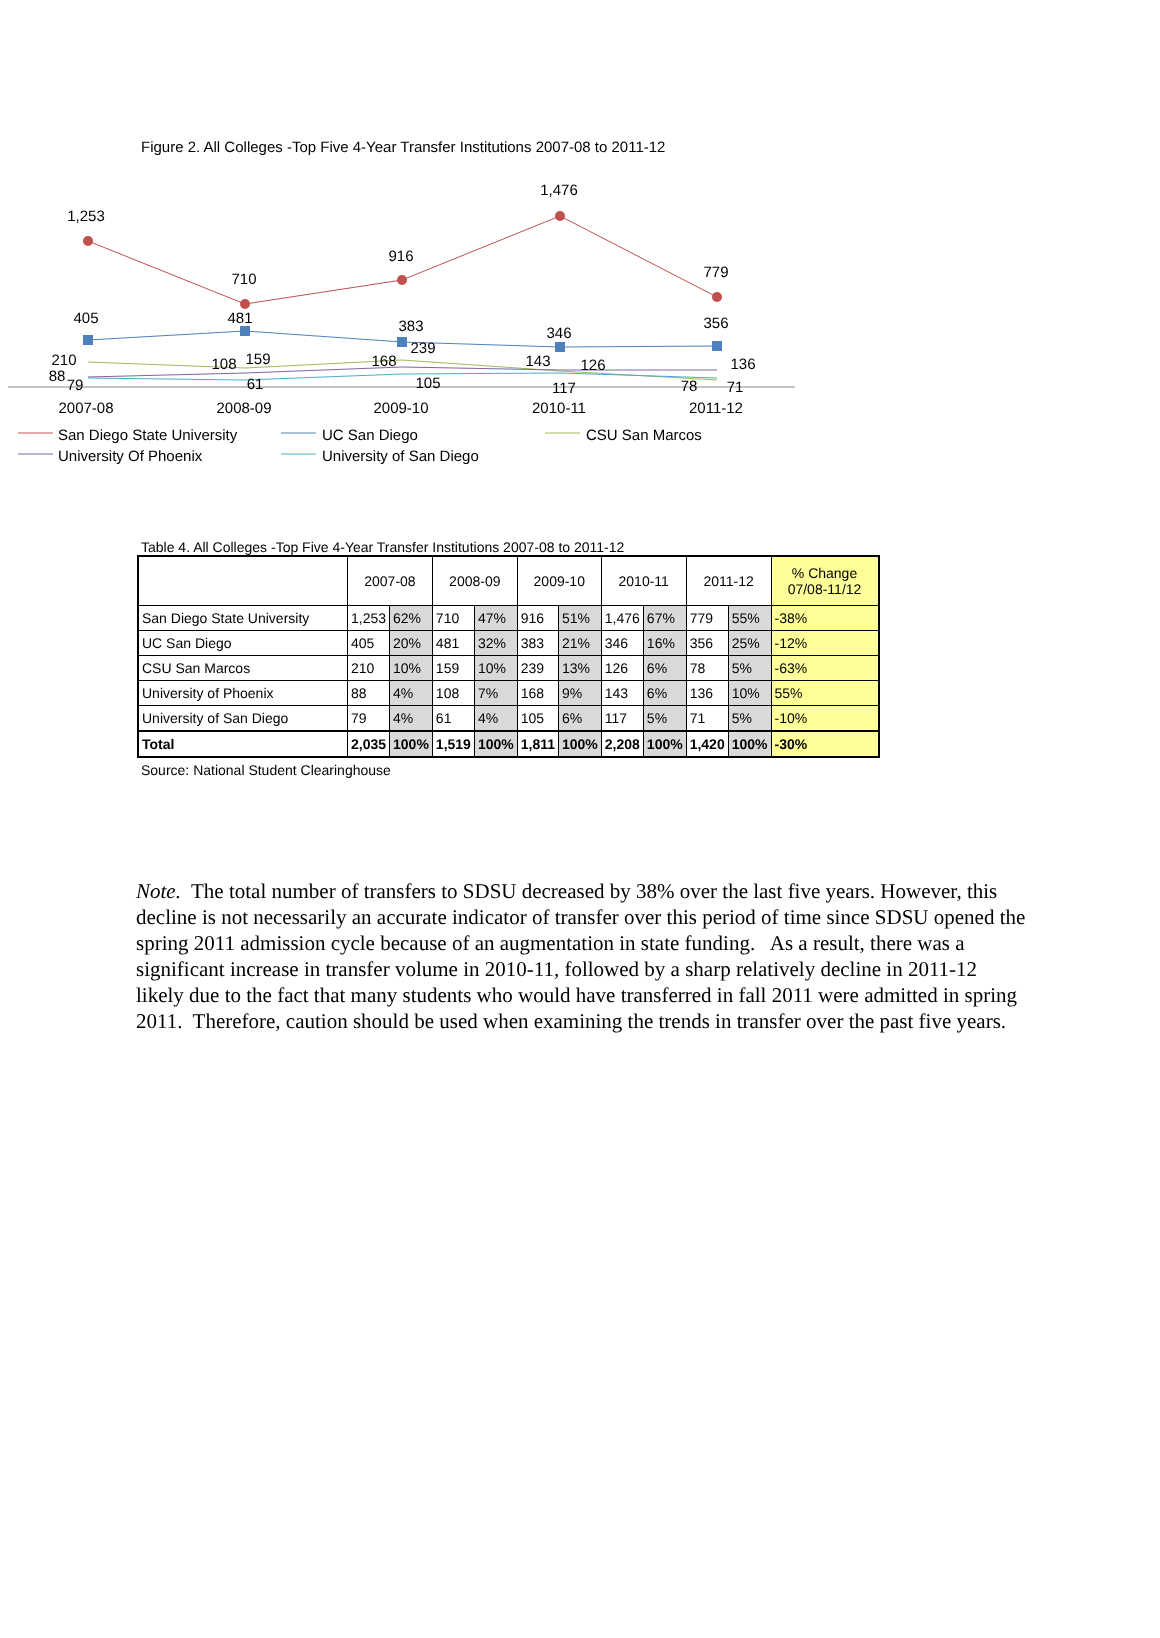Figure 2. All Colleges -Top Five 4-Year Transfer Institutions 2007-08 to 2011-12
1,253
710
916
1,476
779
405
481
383
346
356
210
108
159
168
239
143
126
136
88
79
61
105
117
78
71
2007-08
2008-09
2009-10
2010-11
2011-12
San Diego State University
UC San Diego
CSU San Marcos
University Of Phoenix
University of San Diego
Table 4. All Colleges -Top Five 4-Year Transfer Institutions 2007-08 to 2011-12
| | 2007-08 | | 2008-09 | | 2009-10 | | 2010-11 | | 2011-12 | | % Change 07/08-11/12 |
| --- | --- | --- | --- | --- | --- | --- | --- | --- | --- | --- | --- |
| San Diego State University | 1,253 | 62% | 710 | 47% | 916 | 51% | 1,476 | 67% | 779 | 55% | -38% |
| UC San Diego | 405 | 20% | 481 | 32% | 383 | 21% | 346 | 16% | 356 | 25% | -12% |
| CSU San Marcos | 210 | 10% | 159 | 10% | 239 | 13% | 126 | 6% | 78 | 5% | -63% |
| University of Phoenix | 88 | 4% | 108 | 7% | 168 | 9% | 143 | 6% | 136 | 10% | 55% |
| University of San Diego | 79 | 4% | 61 | 4% | 105 | 6% | 117 | 5% | 71 | 5% | -10% |
| Total | 2,035 | 100% | 1,519 | 100% | 1,811 | 100% | 2,208 | 100% | 1,420 | 100% | -30% |
Source: National Student Clearinghouse
Note. The total number of transfers to SDSU decreased by 38% over the last five years. However, this decline is not necessarily an accurate indicator of transfer over this period of time since SDSU opened the spring 2011 admission cycle because of an augmentation in state funding. As a result, there was a significant increase in transfer volume in 2010-11, followed by a sharp relatively decline in 2011-12 likely due to the fact that many students who would have transferred in fall 2011 were admitted in spring 2011. Therefore, caution should be used when examining the trends in transfer over the past five years.